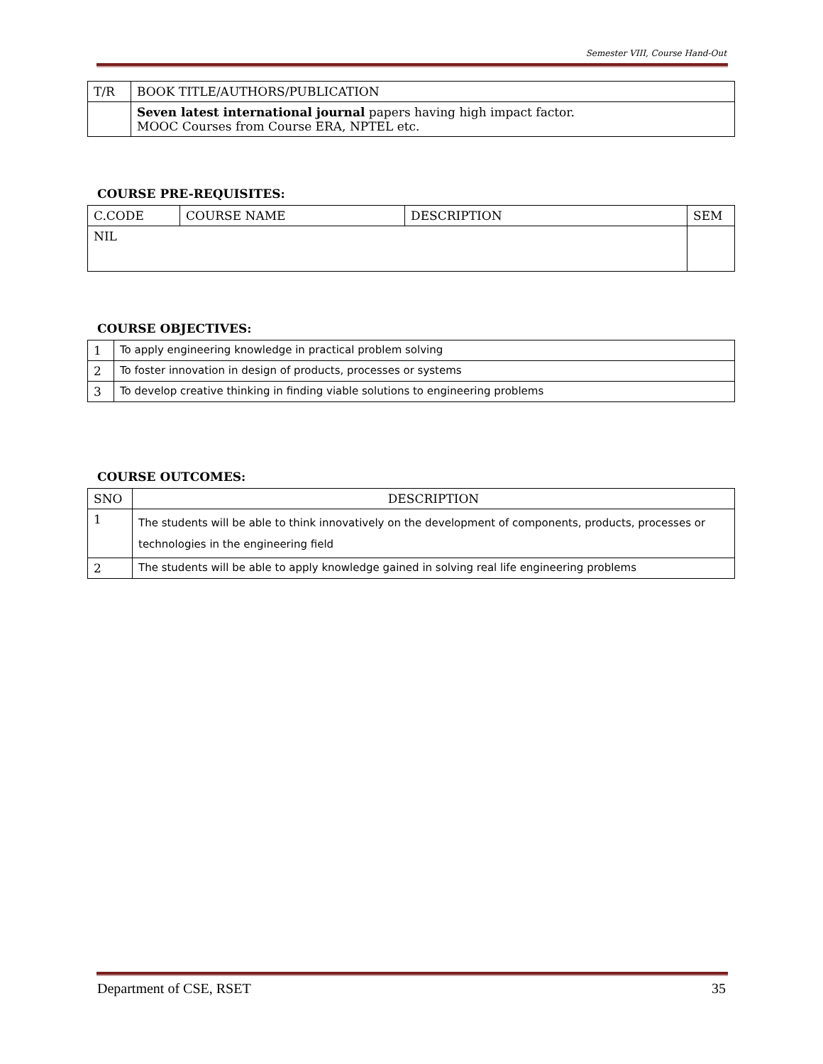Semester VIII, Course Hand-Out
| T/R | BOOK TITLE/AUTHORS/PUBLICATION |
| --- | --- |
| | Seven latest international journal papers having high impact factor. MOOC Courses from Course ERA, NPTEL etc. |
COURSE PRE-REQUISITES:
| C.CODE | COURSE NAME | DESCRIPTION | SEM |
| --- | --- | --- | --- |
| NIL | | | |
COURSE OBJECTIVES:
| 1 | To apply engineering knowledge in practical problem solving |
| 2 | To foster innovation in design of products, processes or systems |
| 3 | To develop creative thinking in finding viable solutions to engineering problems |
COURSE OUTCOMES:
| SNO | DESCRIPTION |
| --- | --- |
| 1 | The students will be able to think innovatively on the development of components, products, processes or technologies in the engineering field |
| 2 | The students will be able to apply knowledge gained in solving real life engineering problems |
Department of CSE, RSET 35